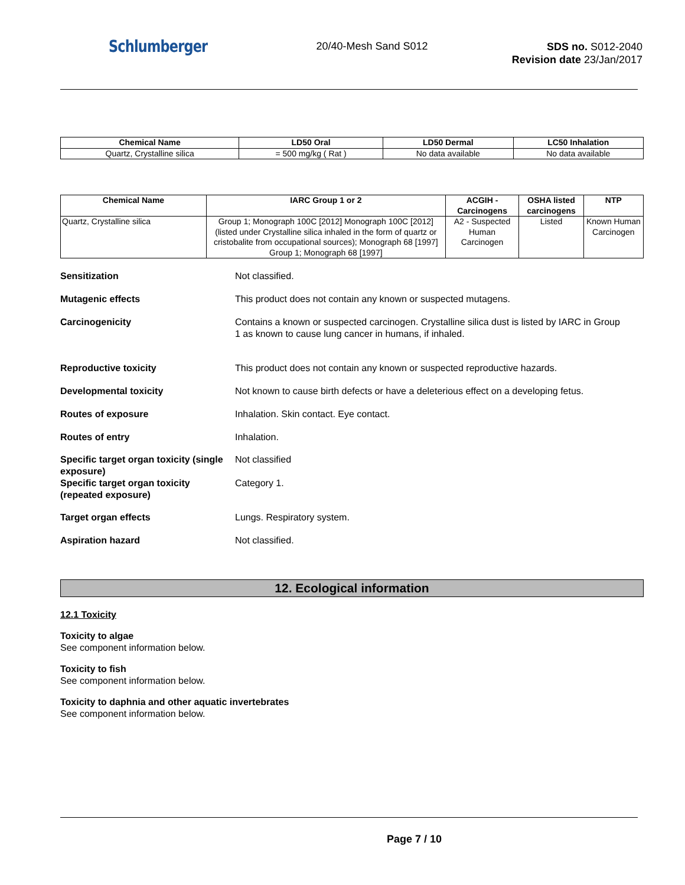Schlumberger
20/40-Mesh Sand S012
SDS no. S012-2040
Revision date 23/Jan/2017
| Chemical Name | LD50 Oral | LD50 Dermal | LC50 Inhalation |
| --- | --- | --- | --- |
| Quartz, Crystalline silica | = 500 mg/kg ( Rat ) | No data available | No data available |
| Chemical Name | IARC Group 1 or 2 | ACGIH - Carcinogens | OSHA listed carcinogens | NTP |
| --- | --- | --- | --- | --- |
| Quartz, Crystalline silica | Group 1; Monograph 100C [2012] Monograph 100C [2012] (listed under Crystalline silica inhaled in the form of quartz or cristobalite from occupational sources); Monograph 68 [1997] Group 1; Monograph 68 [1997] | A2 - Suspected Human Carcinogen | Listed | Known Human Carcinogen |
Sensitization Not classified.
Mutagenic effects This product does not contain any known or suspected mutagens.
Carcinogenicity Contains a known or suspected carcinogen. Crystalline silica dust is listed by IARC in Group 1 as known to cause lung cancer in humans, if inhaled.
Reproductive toxicity This product does not contain any known or suspected reproductive hazards.
Developmental toxicity Not known to cause birth defects or have a deleterious effect on a developing fetus.
Routes of exposure Inhalation. Skin contact. Eye contact.
Routes of entry Inhalation.
Specific target organ toxicity (single exposure)
Not classified
Specific target organ toxicity (repeated exposure)
Category 1.
Target organ effects Lungs. Respiratory system.
Aspiration hazard Not classified.
12. Ecological information
12.1 Toxicity
Toxicity to algae
See component information below.
Toxicity to fish
See component information below.
Toxicity to daphnia and other aquatic invertebrates
See component information below.
Page 7 / 10